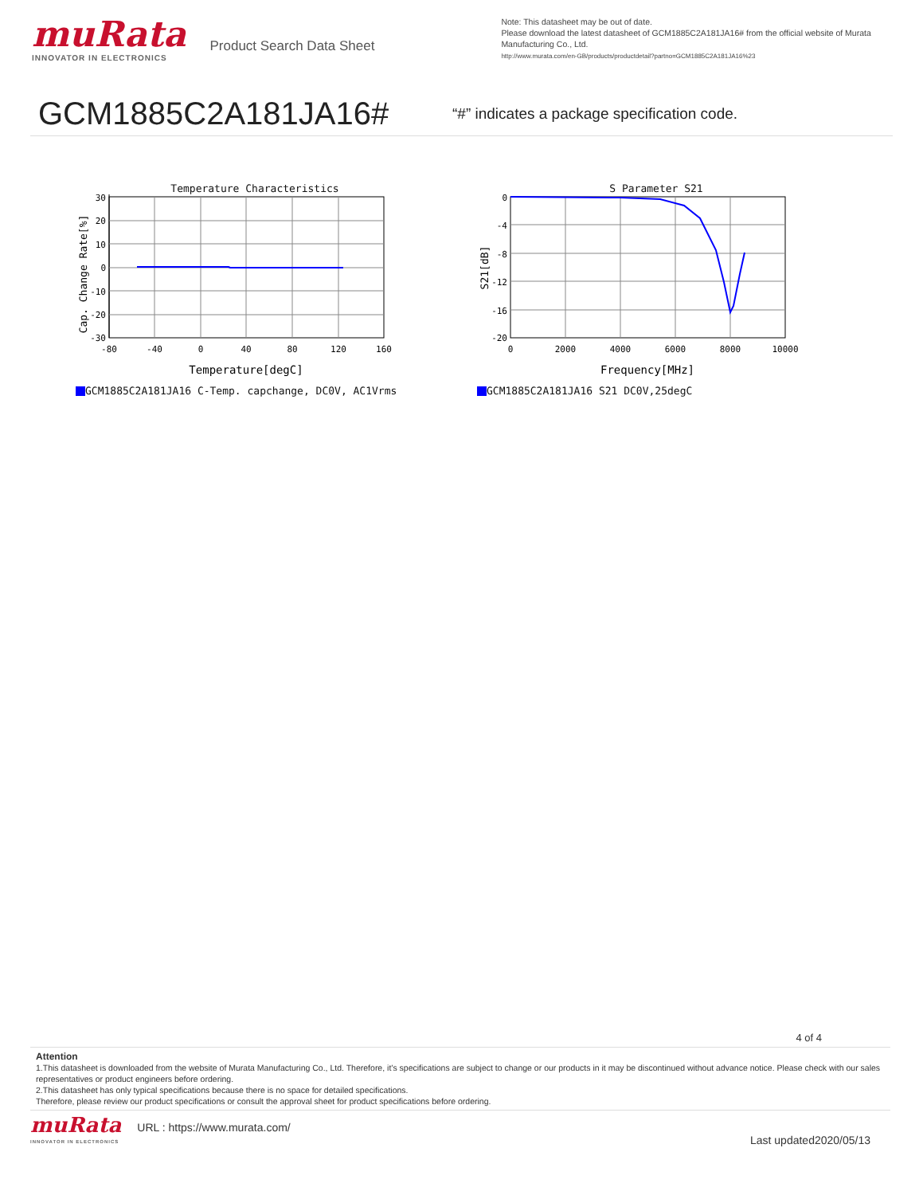muRata
INNOVATOR IN ELECTRONICS
Product Search Data Sheet
Note: This datasheet may be out of date.
Please download the latest datasheet of GCM1885C2A181JA16# from the official website of Murata Manufacturing Co., Ltd.
http://www.murata.com/en-GB/products/productdetail?partno=GCM1885C2A181JA16%23
GCM1885C2A181JA16#
“#” indicates a package specification code.
Temperature Characteristics
30
20
10
0
-10
-20
-30
-80
-40
0
40
80
120
160
Temperature[degC]
Cap. Change Rate[%]
GCM1885C2A181JA16 C-Temp. capchange, DC0V, AC1Vrms
S Parameter S21
0
-4
-8
-12
-16
-20
0
2000
4000
6000
8000
10000
Frequency[MHz]
S21[dB]
GCM1885C2A181JA16 S21 DC0V,25degC
4 of 4
Attention
1.This datasheet is downloaded from the website of Murata Manufacturing Co., Ltd. Therefore, it’s specifications are subject to change or our products in it may be discontinued without advance notice. Please check with our sales representatives or product engineers before ordering.
2.This datasheet has only typical specifications because there is no space for detailed specifications.
Therefore, please review our product specifications or consult the approval sheet for product specifications before ordering.
muRata
INNOVATOR IN ELECTRONICS
URL : https://www.murata.com/
Last updated2020/05/13